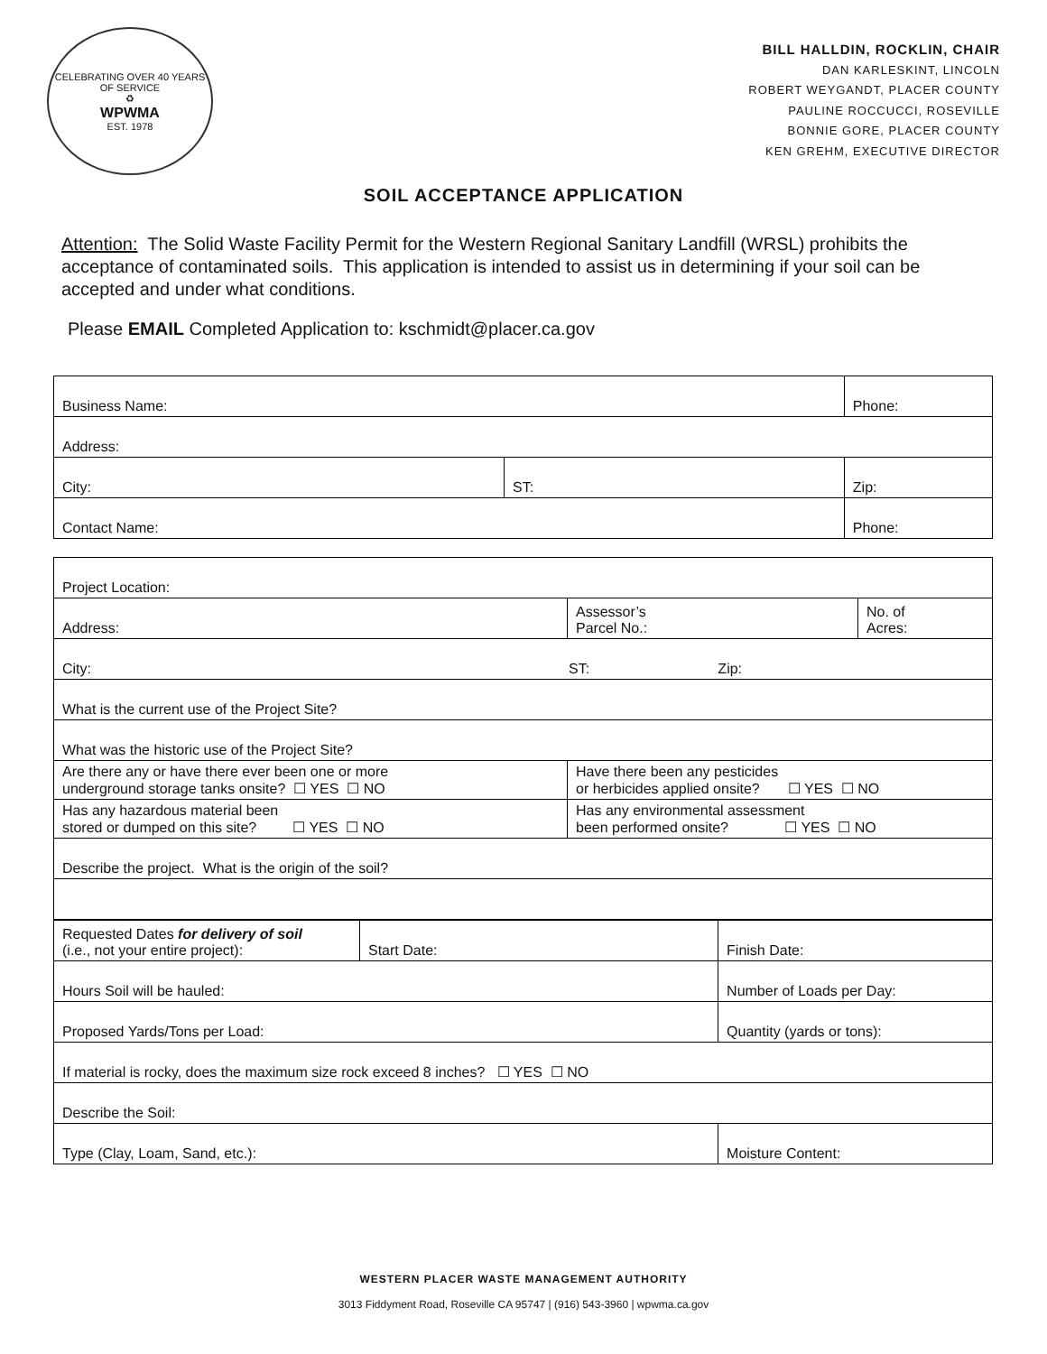CELEBRATING OVER 40 YEARS OF SERVICE
♻
WPWMA
EST. 1978
BILL HALLDIN, ROCKLIN, CHAIR
DAN KARLESKINT, LINCOLN
ROBERT WEYGANDT, PLACER COUNTY
PAULINE ROCCUCCI, ROSEVILLE
BONNIE GORE, PLACER COUNTY
KEN GREHM, EXECUTIVE DIRECTOR
SOIL ACCEPTANCE APPLICATION
Attention: The Solid Waste Facility Permit for the Western Regional Sanitary Landfill (WRSL) prohibits the acceptance of contaminated soils. This application is intended to assist us in determining if your soil can be accepted and under what conditions.
Please EMAIL Completed Application to: kschmidt@placer.ca.gov
| Business Name: | | Phone: |
| Address: | | |
| City: | ST: | Zip: |
| Contact Name: | | Phone: |
| Project Location: | | |
| Address: | Assessor’s Parcel No.: | No. of Acres: |
| City: ST: Zip: | | |
| What is the current use of the Project Site? | | |
| What was the historic use of the Project Site? | | |
| Are there any or have there ever been one or more underground storage tanks onsite? ☐ YES ☐ NO | Have there been any pesticides or herbicides applied onsite? ☐ YES ☐ NO | |
| Has any hazardous material been stored or dumped on this site? ☐ YES ☐ NO | Has any environmental assessment been performed onsite? ☐ YES ☐ NO | |
| Describe the project. What is the origin of the soil? | | |
| Requested Dates for delivery of soil (i.e., not your entire project): | Start Date: | | Finish Date: |
| Hours Soil will be hauled: | | Number of Loads per Day: | |
| Proposed Yards/Tons per Load: | | Quantity (yards or tons): | |
| If material is rocky, does the maximum size rock exceed 8 inches? ☐ YES ☐ NO | | | |
| Describe the Soil: | | | |
| Type (Clay, Loam, Sand, etc.): | | Moisture Content: | |
WESTERN PLACER WASTE MANAGEMENT AUTHORITY
3013 Fiddyment Road, Roseville CA 95747 | (916) 543-3960 | wpwma.ca.gov